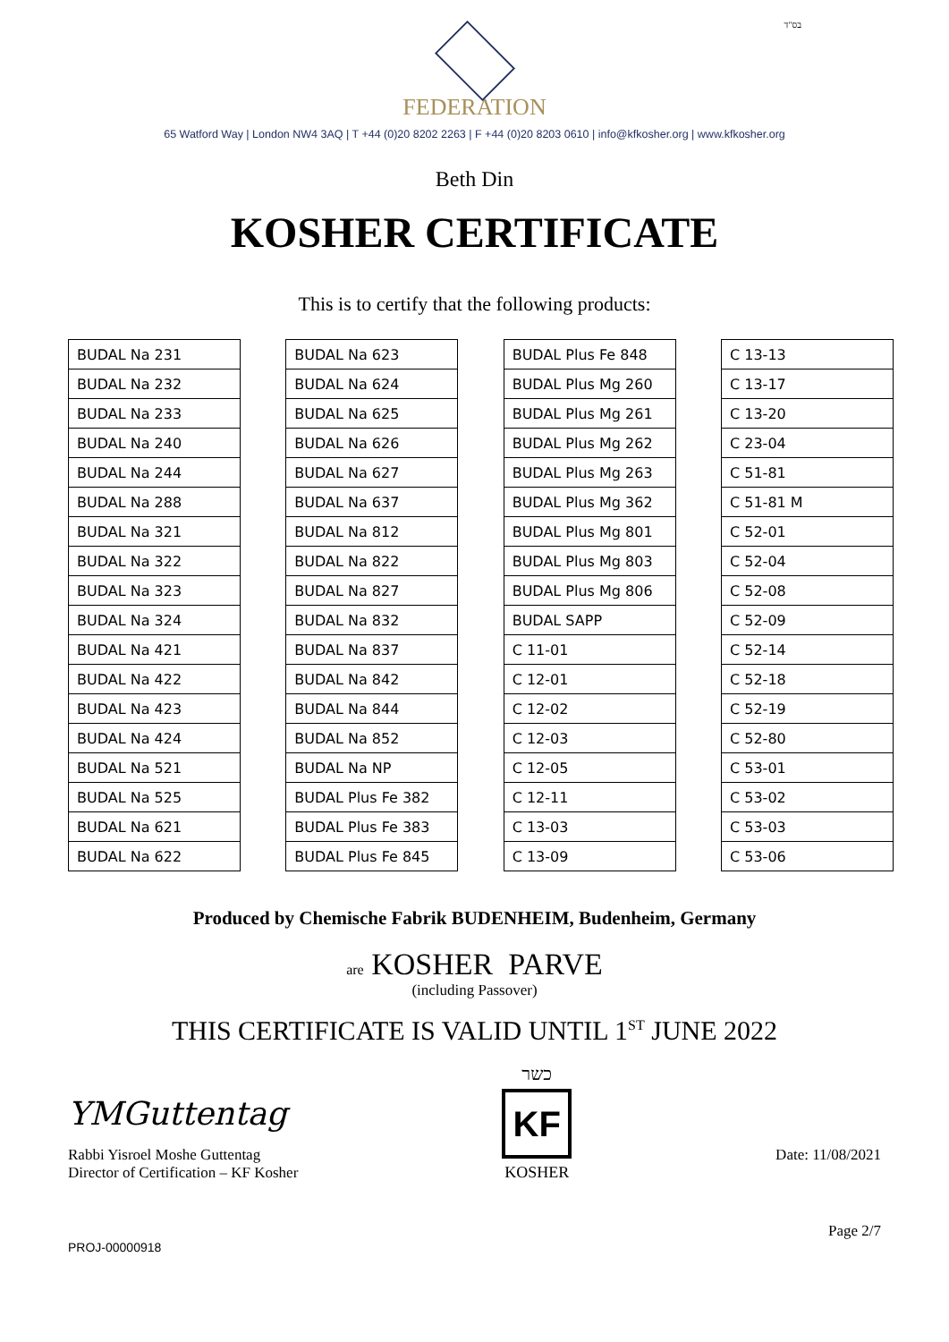בס"ד
FEDERATION
65 Watford Way | London NW4 3AQ | T +44 (0)20 8202 2263 | F +44 (0)20 8203 0610 | info@kfkosher.org | www.kfkosher.org
Beth Din
KOSHER CERTIFICATE
This is to certify that the following products:
| BUDAL Na 231 |
| BUDAL Na 232 |
| BUDAL Na 233 |
| BUDAL Na 240 |
| BUDAL Na 244 |
| BUDAL Na 288 |
| BUDAL Na 321 |
| BUDAL Na 322 |
| BUDAL Na 323 |
| BUDAL Na 324 |
| BUDAL Na 421 |
| BUDAL Na 422 |
| BUDAL Na 423 |
| BUDAL Na 424 |
| BUDAL Na 521 |
| BUDAL Na 525 |
| BUDAL Na 621 |
| BUDAL Na 622 |
| BUDAL Na 623 |
| BUDAL Na 624 |
| BUDAL Na 625 |
| BUDAL Na 626 |
| BUDAL Na 627 |
| BUDAL Na 637 |
| BUDAL Na 812 |
| BUDAL Na 822 |
| BUDAL Na 827 |
| BUDAL Na 832 |
| BUDAL Na 837 |
| BUDAL Na 842 |
| BUDAL Na 844 |
| BUDAL Na 852 |
| BUDAL Na NP |
| BUDAL Plus Fe 382 |
| BUDAL Plus Fe 383 |
| BUDAL Plus Fe 845 |
| BUDAL Plus Fe 848 |
| BUDAL Plus Mg 260 |
| BUDAL Plus Mg 261 |
| BUDAL Plus Mg 262 |
| BUDAL Plus Mg 263 |
| BUDAL Plus Mg 362 |
| BUDAL Plus Mg 801 |
| BUDAL Plus Mg 803 |
| BUDAL Plus Mg 806 |
| BUDAL SAPP |
| C 11-01 |
| C 12-01 |
| C 12-02 |
| C 12-03 |
| C 12-05 |
| C 12-11 |
| C 13-03 |
| C 13-09 |
| C 13-13 |
| C 13-17 |
| C 13-20 |
| C 23-04 |
| C 51-81 |
| C 51-81 M |
| C 52-01 |
| C 52-04 |
| C 52-08 |
| C 52-09 |
| C 52-14 |
| C 52-18 |
| C 52-19 |
| C 52-80 |
| C 53-01 |
| C 53-02 |
| C 53-03 |
| C 53-06 |
Produced by Chemische Fabrik BUDENHEIM, Budenheim, Germany
are KOSHER PARVE
(including Passover)
THIS CERTIFICATE IS VALID UNTIL 1<sup>ST</sup> JUNE 2022
YMGuttentag
Rabbi Yisroel Moshe Guttentag
Director of Certification – KF Kosher
כשר
KF
KOSHER
Date: 11/08/2021
Page 2/7
PROJ-00000918